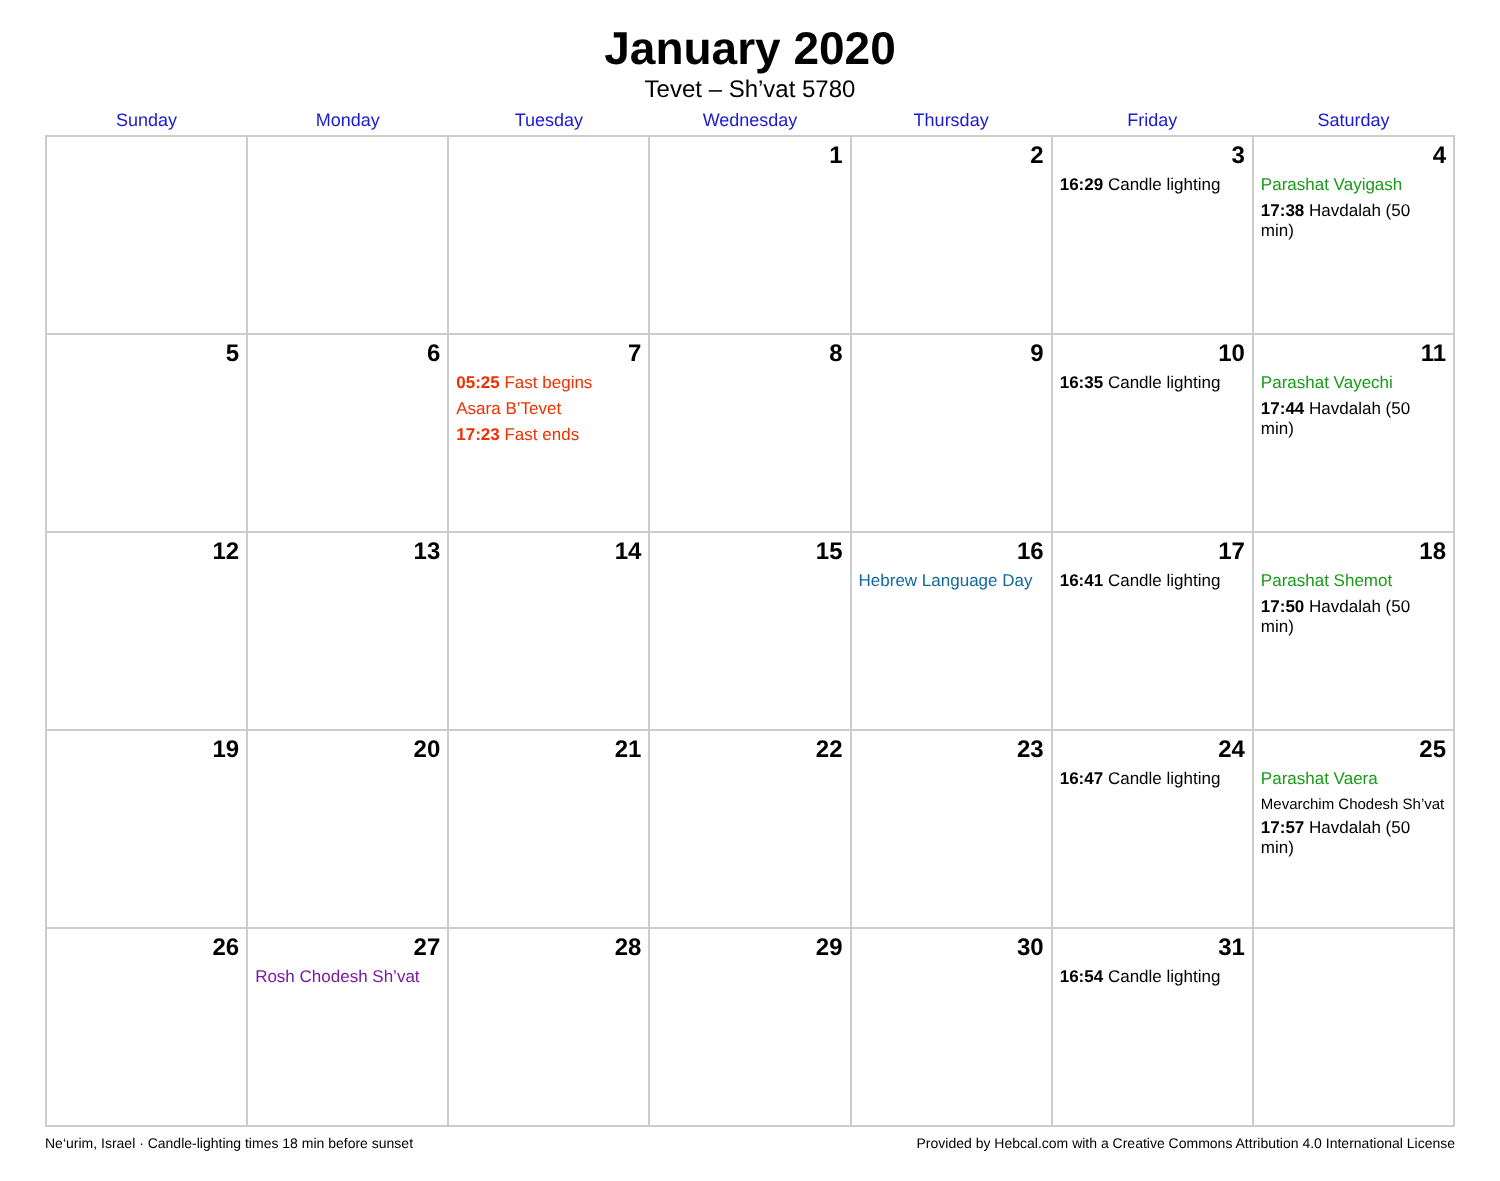January 2020
Tevet – Sh’vat 5780
| Sunday | Monday | Tuesday | Wednesday | Thursday | Friday | Saturday |
| --- | --- | --- | --- | --- | --- | --- |
| | | | 1 | 2 | 3 16:29 Candle lighting | 4 Parashat Vayigash 17:38 Havdalah (50 min) |
| 5 | 6 | 7 05:25 Fast begins Asara B’Tevet 17:23 Fast ends | 8 | 9 | 10 16:35 Candle lighting | 11 Parashat Vayechi 17:44 Havdalah (50 min) |
| 12 | 13 | 14 | 15 | 16 Hebrew Language Day | 17 16:41 Candle lighting | 18 Parashat Shemot 17:50 Havdalah (50 min) |
| 19 | 20 | 21 | 22 | 23 | 24 16:47 Candle lighting | 25 Parashat Vaera Mevarchim Chodesh Sh’vat 17:57 Havdalah (50 min) |
| 26 | 27 Rosh Chodesh Sh’vat | 28 | 29 | 30 | 31 16:54 Candle lighting | |
Ne‘urim, Israel · Candle-lighting times 18 min before sunset Provided by Hebcal.com with a Creative Commons Attribution 4.0 International License